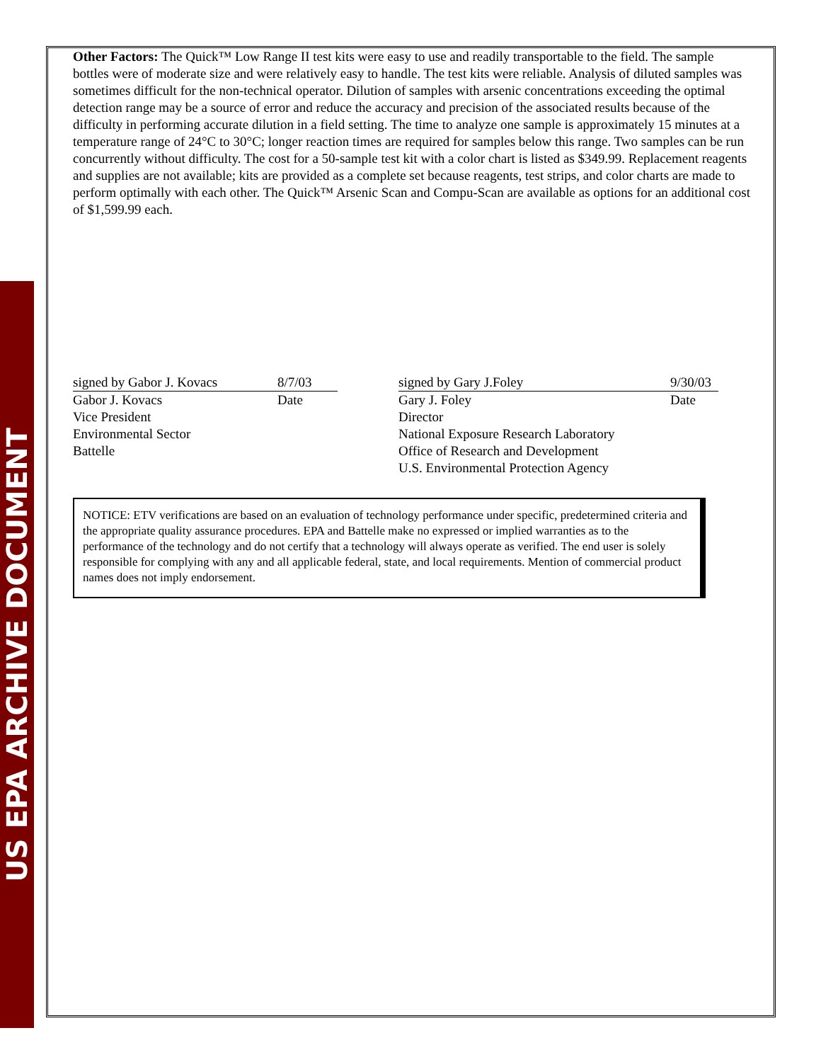US EPA ARCHIVE DOCUMENT
Other Factors: The Quick™ Low Range II test kits were easy to use and readily transportable to the field. The sample bottles were of moderate size and were relatively easy to handle. The test kits were reliable. Analysis of diluted samples was sometimes difficult for the non-technical operator. Dilution of samples with arsenic concentrations exceeding the optimal detection range may be a source of error and reduce the accuracy and precision of the associated results because of the difficulty in performing accurate dilution in a field setting. The time to analyze one sample is approximately 15 minutes at a temperature range of 24°C to 30°C; longer reaction times are required for samples below this range. Two samples can be run concurrently without difficulty. The cost for a 50-sample test kit with a color chart is listed as $349.99. Replacement reagents and supplies are not available; kits are provided as a complete set because reagents, test strips, and color charts are made to perform optimally with each other. The Quick™ Arsenic Scan and Compu-Scan are available as options for an additional cost of $1,599.99 each.
signed by Gabor J. Kovacs 8/7/03
Gabor J. Kovacs Date
Vice President
Environmental Sector
Battelle
signed by Gary J.Foley 9/30/03
Gary J. Foley Date
Director
National Exposure Research Laboratory
Office of Research and Development
U.S. Environmental Protection Agency
NOTICE: ETV verifications are based on an evaluation of technology performance under specific, predetermined criteria and the appropriate quality assurance procedures. EPA and Battelle make no expressed or implied warranties as to the performance of the technology and do not certify that a technology will always operate as verified. The end user is solely responsible for complying with any and all applicable federal, state, and local requirements. Mention of commercial product names does not imply endorsement.